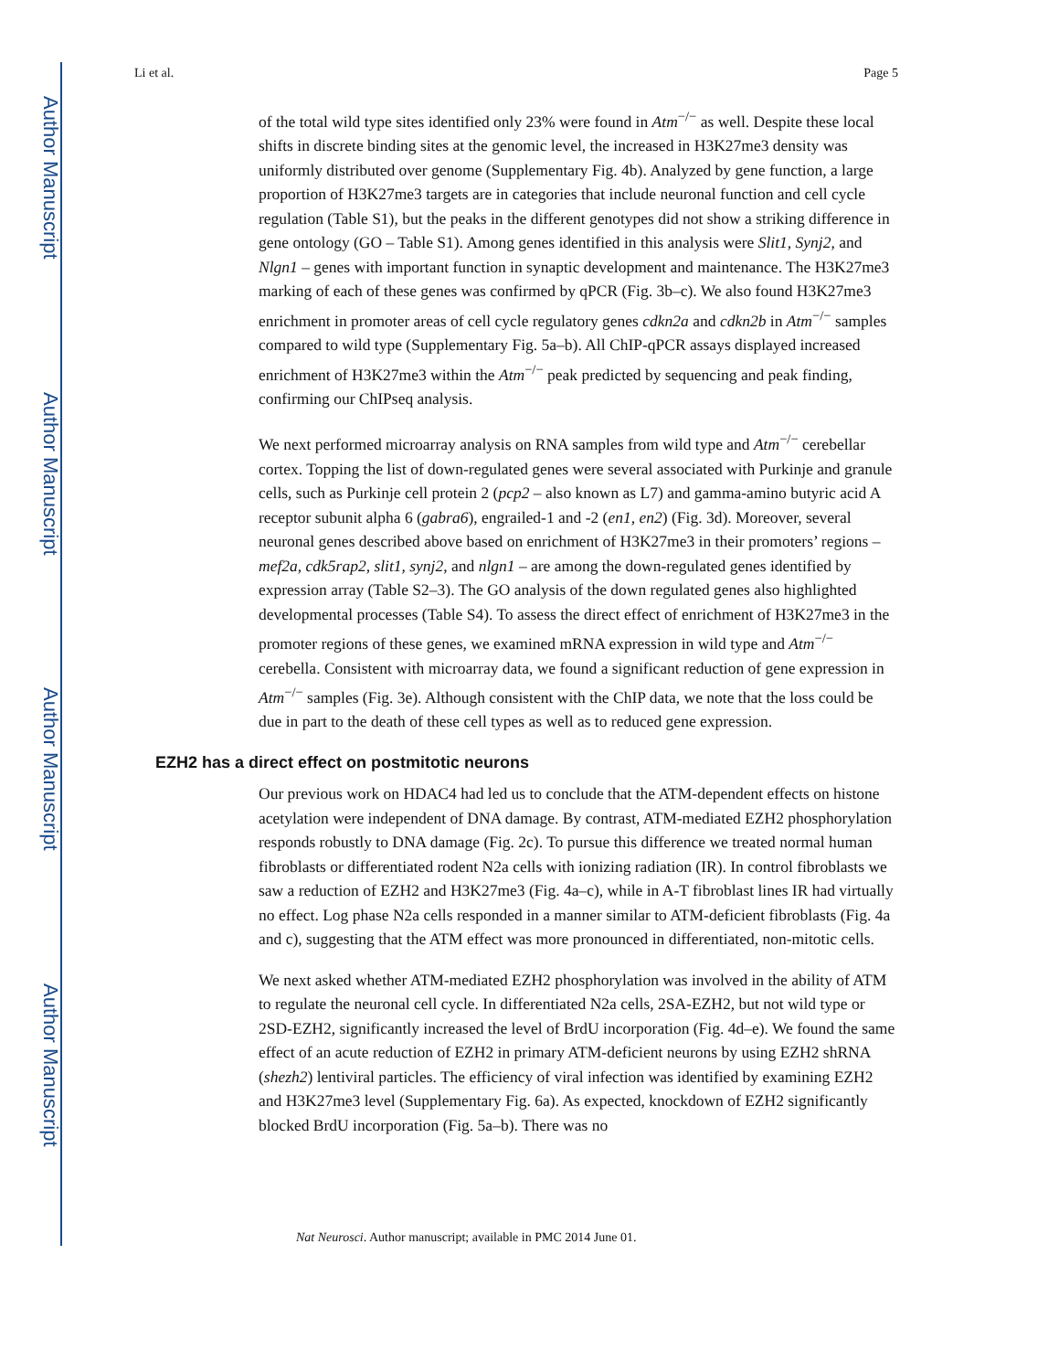Author Manuscript
Author Manuscript
Author Manuscript
Author Manuscript
Li et al. Page 5
of the total wild type sites identified only 23% were found in Atm<sup>−/−</sup> as well. Despite these local shifts in discrete binding sites at the genomic level, the increased in H3K27me3 density was uniformly distributed over genome (Supplementary Fig. 4b). Analyzed by gene function, a large proportion of H3K27me3 targets are in categories that include neuronal function and cell cycle regulation (Table S1), but the peaks in the different genotypes did not show a striking difference in gene ontology (GO – Table S1). Among genes identified in this analysis were Slit1, Synj2, and Nlgn1 – genes with important function in synaptic development and maintenance. The H3K27me3 marking of each of these genes was confirmed by qPCR (Fig. 3b–c). We also found H3K27me3 enrichment in promoter areas of cell cycle regulatory genes cdkn2a and cdkn2b in Atm<sup>−/−</sup> samples compared to wild type (Supplementary Fig. 5a–b). All ChIP-qPCR assays displayed increased enrichment of H3K27me3 within the Atm<sup>−/−</sup> peak predicted by sequencing and peak finding, confirming our ChIPseq analysis.
We next performed microarray analysis on RNA samples from wild type and Atm<sup>−/−</sup> cerebellar cortex. Topping the list of down-regulated genes were several associated with Purkinje and granule cells, such as Purkinje cell protein 2 (pcp2 – also known as L7) and gamma-amino butyric acid A receptor subunit alpha 6 (gabra6), engrailed-1 and -2 (en1, en2) (Fig. 3d). Moreover, several neuronal genes described above based on enrichment of H3K27me3 in their promoters’ regions – mef2a, cdk5rap2, slit1, synj2, and nlgn1 – are among the down-regulated genes identified by expression array (Table S2–3). The GO analysis of the down regulated genes also highlighted developmental processes (Table S4). To assess the direct effect of enrichment of H3K27me3 in the promoter regions of these genes, we examined mRNA expression in wild type and Atm<sup>−/−</sup> cerebella. Consistent with microarray data, we found a significant reduction of gene expression in Atm<sup>−/−</sup> samples (Fig. 3e). Although consistent with the ChIP data, we note that the loss could be due in part to the death of these cell types as well as to reduced gene expression.
EZH2 has a direct effect on postmitotic neurons
Our previous work on HDAC4 had led us to conclude that the ATM-dependent effects on histone acetylation were independent of DNA damage. By contrast, ATM-mediated EZH2 phosphorylation responds robustly to DNA damage (Fig. 2c). To pursue this difference we treated normal human fibroblasts or differentiated rodent N2a cells with ionizing radiation (IR). In control fibroblasts we saw a reduction of EZH2 and H3K27me3 (Fig. 4a–c), while in A-T fibroblast lines IR had virtually no effect. Log phase N2a cells responded in a manner similar to ATM-deficient fibroblasts (Fig. 4a and c), suggesting that the ATM effect was more pronounced in differentiated, non-mitotic cells.
We next asked whether ATM-mediated EZH2 phosphorylation was involved in the ability of ATM to regulate the neuronal cell cycle. In differentiated N2a cells, 2SA-EZH2, but not wild type or 2SD-EZH2, significantly increased the level of BrdU incorporation (Fig. 4d–e). We found the same effect of an acute reduction of EZH2 in primary ATM-deficient neurons by using EZH2 shRNA (shezh2) lentiviral particles. The efficiency of viral infection was identified by examining EZH2 and H3K27me3 level (Supplementary Fig. 6a). As expected, knockdown of EZH2 significantly blocked BrdU incorporation (Fig. 5a–b). There was no
Nat Neurosci. Author manuscript; available in PMC 2014 June 01.